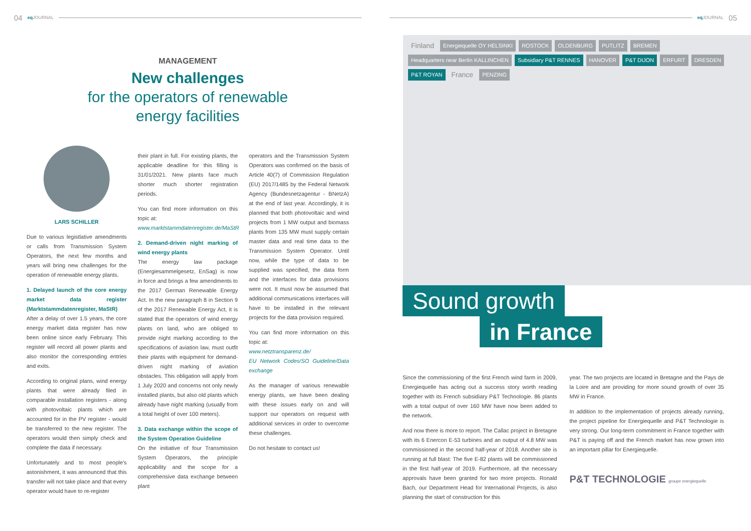04 eq JOURNAL
MANAGEMENT
New challenges
for the operators of renewable
energy facilities
LARS SCHILLER
Due to various legistlative amendments or calls from Transmission System Operators, the next few months and years will bring new challenges for the operation of renewable energy plants.
1. Delayed launch of the core energy market data register (Marktstammdatenregister, MaStR)
After a delay of over 1.5 years, the core energy market data register has now been online since early February. This register will record all power plants and also monitor the corresponding entries and exits.
According to original plans, wind energy plants that were already filed in comparable installation registers - along with photovoltaic plants which are accounted for in the PV register - would be transferred to the new register. The operators would then simply check and complete the data if necessary.
Unfortunately and to most people's astonishment, it was announced that this transfer will not take place and that every operator would have to re-register
their plant in full. For existing plants, the applicable deadline for this filling is 31/01/2021. New plants face much shorter much shorter registration periods.
You can find more information on this topic at:
www.marktstammdatenregister.de/MaStR
2. Demand-driven night marking of wind energy plants
The energy law package (Energiesammelgesetz, EnSag) is now in force and brings a few amendments to the 2017 German Renewable Energy Act. In the new paragraph 8 in Section 9 of the 2017 Renewable Energy Act, it is stated that the operators of wind energy plants on land, who are obliged to provide night marking according to the specifications of aviation law, must outfit their plants with equipment for demand-driven night marking of aviation obstacles. This obligation will apply from 1 July 2020 and concerns not only newly installed plants, but also old plants which already have night marking (usually from a total height of over 100 meters).
3. Data exchange within the scope of the System Operation Guideline
On the initiative of four Transmission System Operators, the principle applicability and the scope for a comprehensive data exchange between plant
operators and the Transmission System Operators was confirmed on the basis of Article 40(7) of Commission Regulation (EU) 2017/1485 by the Federal Network Agency (Bundesnetzagentur - BNetzA) at the end of last year. Accordingly, it is planned that both photovoltaic and wind projects from 1 MW output and biomass plants from 135 MW must supply certain master data and real time data to the Transmission System Operator. Until now, while the type of data to be supplied was specified, the data form and the interfaces for data provisions were not. It must now be assumed that additional communications interfaces will have to be installed in the relevant projects for the data provision required.
You can find more information on this topic at:
www.netztransparenz.de/
EU Network Codes/SO Guideline/Data exchange
As the manager of various renewable energy plants, we have been dealing with these issues early on and will support our operators on request with additional services in order to overcome these challenges.
Do not hesitate to contact us!
eq JOURNAL 05
Finland Energiequelle OY HELSINKI ROSTOCK OLDENBURG PUTLITZ BREMEN Headquarters near Berlin KALLINCHEN Subsidiary P&T RENNES HANOVER P&T DIJON ERFURT DRESDEN P&T ROYAN France PENZING
Sound growth
in France
Since the commissioning of the first French wind farm in 2009, Energiequelle has acting out a success story worth reading together with its French subsidiary P&T Technologie. 86 plants with a total output of over 160 MW have now been added to the network.
And now there is more to report. The Callac project in Bretagne with its 6 Enercon E-53 turbines and an output of 4.8 MW was commissioned in the second half-year of 2018. Another site is running at full blast: The five E-82 plants will be commissioned in the first half-year of 2019. Furthermore, all the necessary approvals have been granted for two more projects. Ronald Bach, our Department Head for International Projects, is also planning the start of construction for this
year. The two projects are located in Bretagne and the Pays de la Loire and are providing for more sound growth of over 35 MW in France.
In addition to the implementation of projects already running, the project pipeline for Energiequelle and P&T Technologie is very strong. Our long-term commitment in France together with P&T is paying off and the French market has now grown into an important pillar for Energiequelle.
P&T TECHNOLOGIE groupe energiequelle